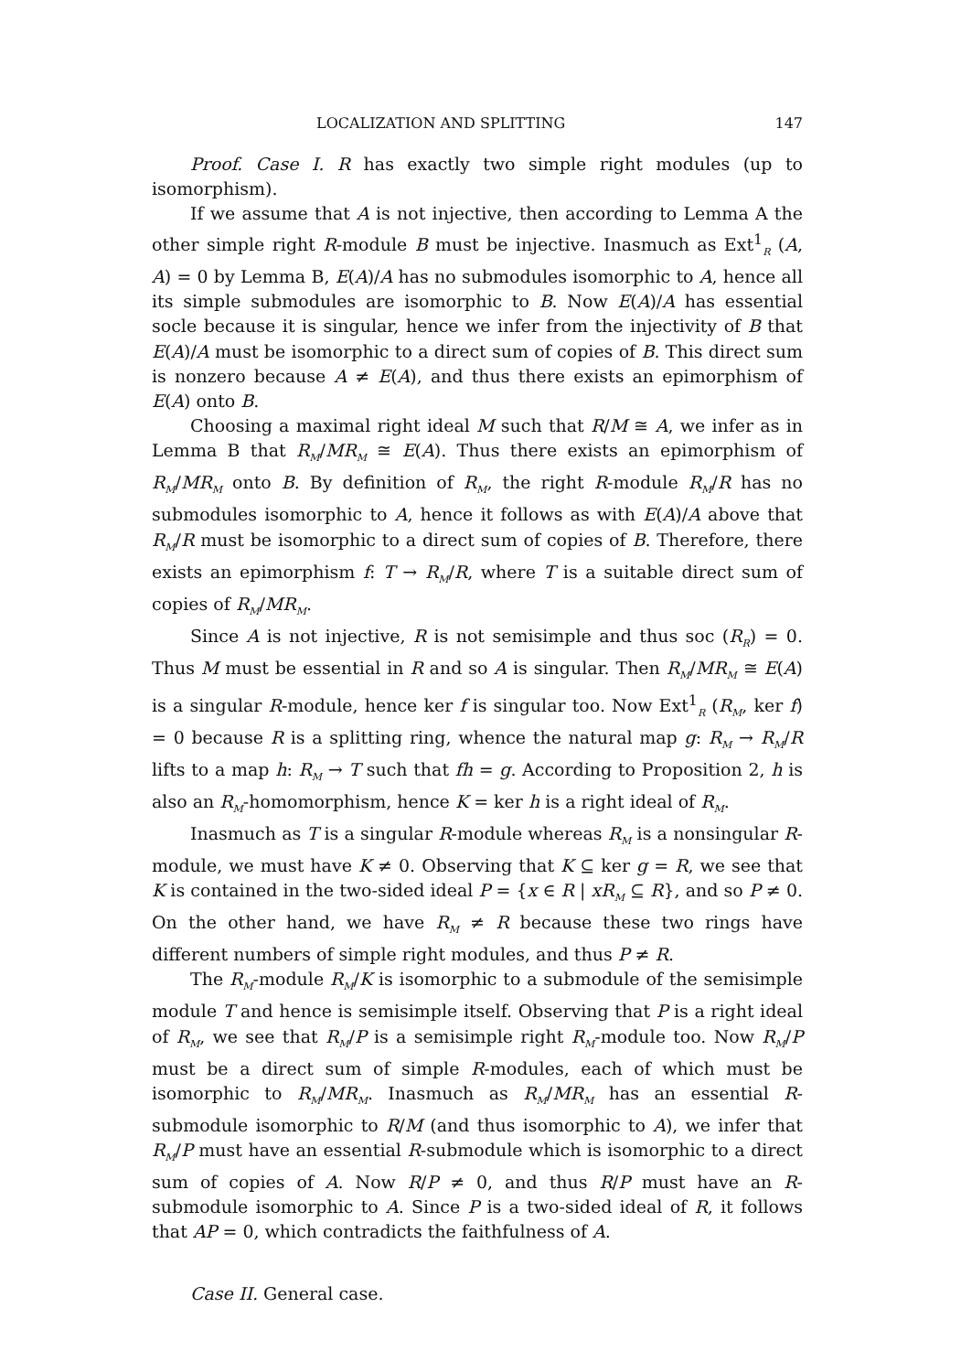LOCALIZATION AND SPLITTING 147
Proof. Case I. R has exactly two simple right modules (up to isomorphism).
If we assume that A is not injective, then according to Lemma A the other simple right R-module B must be injective. Inasmuch as Ext<sup>1</sup><sub>R</sub> (A, A) = 0 by Lemma B, E(A)/A has no submodules isomorphic to A, hence all its simple submodules are isomorphic to B. Now E(A)/A has essential socle because it is singular, hence we infer from the injectivity of B that E(A)/A must be isomorphic to a direct sum of copies of B. This direct sum is nonzero because A ≠ E(A), and thus there exists an epimorphism of E(A) onto B.
Choosing a maximal right ideal M such that R/M ≅ A, we infer as in Lemma B that R<sub>M</sub>/MR<sub>M</sub> ≅ E(A). Thus there exists an epimorphism of R<sub>M</sub>/MR<sub>M</sub> onto B. By definition of R<sub>M</sub>, the right R-module R<sub>M</sub>/R has no submodules isomorphic to A, hence it follows as with E(A)/A above that R<sub>M</sub>/R must be isomorphic to a direct sum of copies of B. Therefore, there exists an epimorphism f: T → R<sub>M</sub>/R, where T is a suitable direct sum of copies of R<sub>M</sub>/MR<sub>M</sub>.
Since A is not injective, R is not semisimple and thus soc (R<sub>R</sub>) = 0. Thus M must be essential in R and so A is singular. Then R<sub>M</sub>/MR<sub>M</sub> ≅ E(A) is a singular R-module, hence ker f is singular too. Now Ext<sup>1</sup><sub>R</sub> (R<sub>M</sub>, ker f) = 0 because R is a splitting ring, whence the natural map g: R<sub>M</sub> → R<sub>M</sub>/R lifts to a map h: R<sub>M</sub> → T such that fh = g. According to Proposition 2, h is also an R<sub>M</sub>-homomorphism, hence K = ker h is a right ideal of R<sub>M</sub>.
Inasmuch as T is a singular R-module whereas R<sub>M</sub> is a nonsingular R-module, we must have K ≠ 0. Observing that K ⊆ ker g = R, we see that K is contained in the two-sided ideal P = {x ∈ R | xR<sub>M</sub> ⊆ R}, and so P ≠ 0. On the other hand, we have R<sub>M</sub> ≠ R because these two rings have different numbers of simple right modules, and thus P ≠ R.
The R<sub>M</sub>-module R<sub>M</sub>/K is isomorphic to a submodule of the semisimple module T and hence is semisimple itself. Observing that P is a right ideal of R<sub>M</sub>, we see that R<sub>M</sub>/P is a semisimple right R<sub>M</sub>-module too. Now R<sub>M</sub>/P must be a direct sum of simple R-modules, each of which must be isomorphic to R<sub>M</sub>/MR<sub>M</sub>. Inasmuch as R<sub>M</sub>/MR<sub>M</sub> has an essential R-submodule isomorphic to R/M (and thus isomorphic to A), we infer that R<sub>M</sub>/P must have an essential R-submodule which is isomorphic to a direct sum of copies of A. Now R/P ≠ 0, and thus R/P must have an R-submodule isomorphic to A. Since P is a two-sided ideal of R, it follows that AP = 0, which contradicts the faithfulness of A.
Case II. General case.